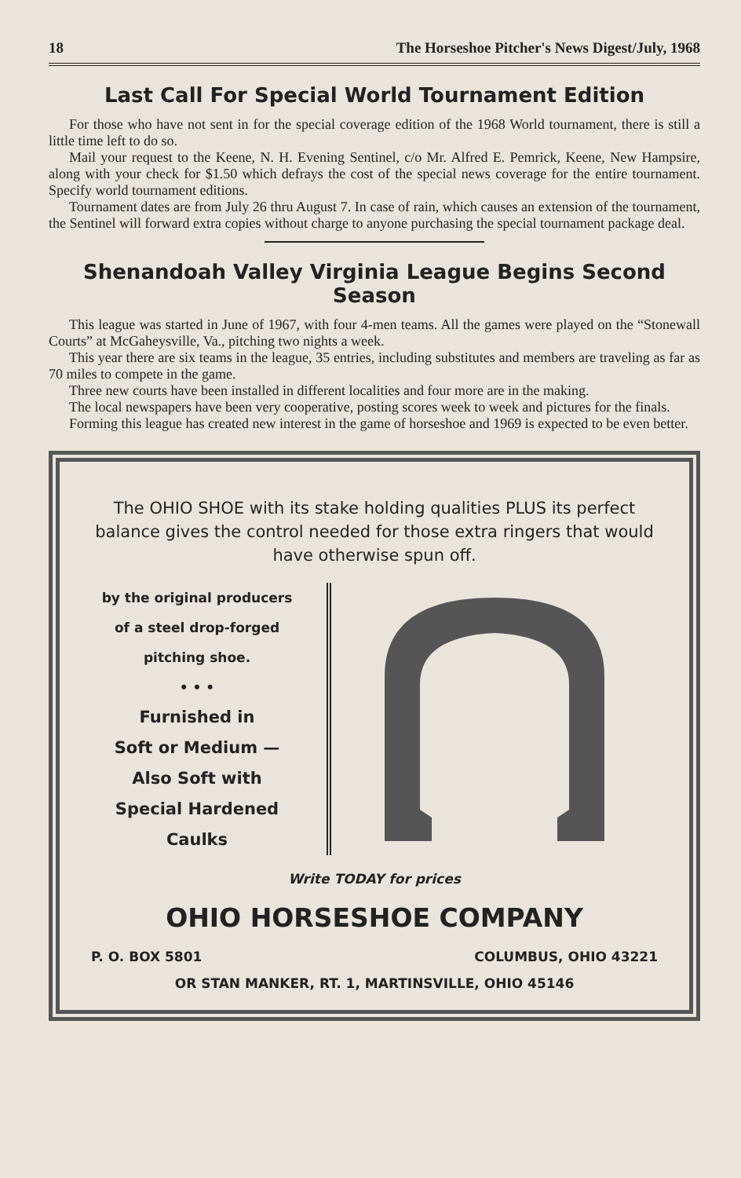18 The Horseshoe Pitcher's News Digest/July, 1968
Last Call For Special World Tournament Edition
For those who have not sent in for the special coverage edition of the 1968 World tournament, there is still a little time left to do so.
Mail your request to the Keene, N. H. Evening Sentinel, c/o Mr. Alfred E. Pemrick, Keene, New Hampsire, along with your check for $1.50 which defrays the cost of the special news coverage for the entire tournament. Specify world tournament editions.
Tournament dates are from July 26 thru August 7. In case of rain, which causes an extension of the tournament, the Sentinel will forward extra copies without charge to anyone purchasing the special tournament package deal.
Shenandoah Valley Virginia League Begins Second Season
This league was started in June of 1967, with four 4-men teams. All the games were played on the “Stonewall Courts” at McGaheysville, Va., pitching two nights a week.
This year there are six teams in the league, 35 entries, including substitutes and members are traveling as far as 70 miles to compete in the game.
Three new courts have been installed in different localities and four more are in the making.
The local newspapers have been very cooperative, posting scores week to week and pictures for the finals.
Forming this league has created new interest in the game of horseshoe and 1969 is expected to be even better.
The OHIO SHOE with its stake holding qualities PLUS its perfect balance gives the control needed for those extra ringers that would have otherwise spun off.
by the original producers
of a steel drop-forged
pitching shoe.
• • •
Furnished in
Soft or Medium —
Also Soft with
Special Hardened
Caulks
Write TODAY for prices
OHIO HORSESHOE COMPANY
P. O. BOX 5801 COLUMBUS, OHIO 43221
OR STAN MANKER, RT. 1, MARTINSVILLE, OHIO 45146